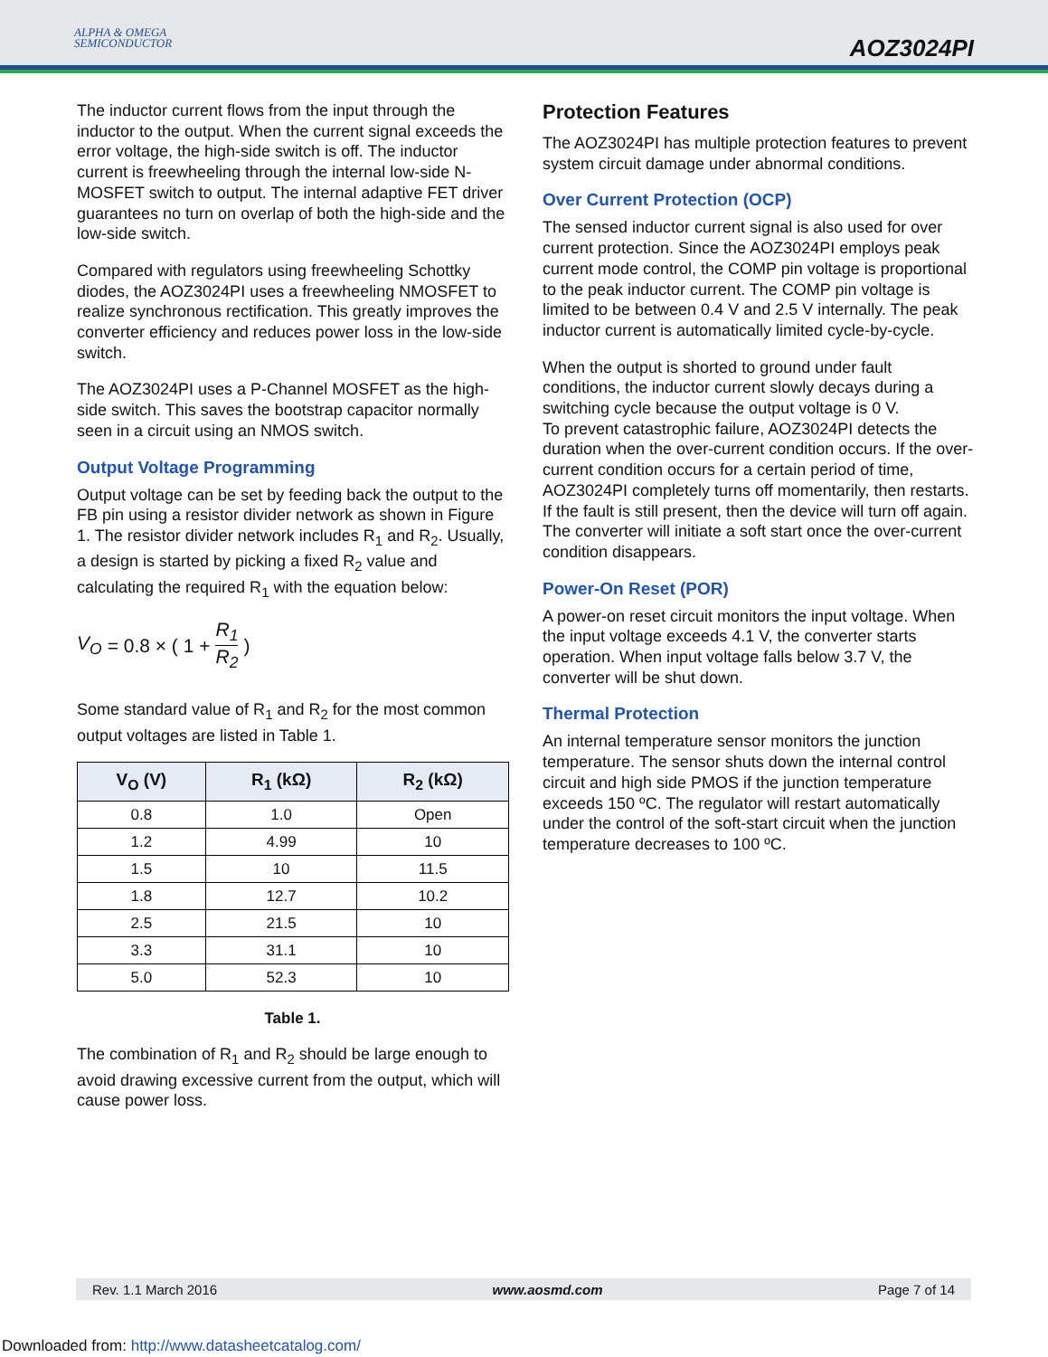ALPHA & OMEGA
SEMICONDUCTOR
AOZ3024PI
The inductor current flows from the input through the inductor to the output. When the current signal exceeds the error voltage, the high-side switch is off. The inductor current is freewheeling through the internal low-side N-MOSFET switch to output. The internal adaptive FET driver guarantees no turn on overlap of both the high-side and the low-side switch.
Compared with regulators using freewheeling Schottky diodes, the AOZ3024PI uses a freewheeling NMOSFET to realize synchronous rectification. This greatly improves the converter efficiency and reduces power loss in the low-side switch.
The AOZ3024PI uses a P-Channel MOSFET as the high-side switch. This saves the bootstrap capacitor normally seen in a circuit using an NMOS switch.
Output Voltage Programming
Output voltage can be set by feeding back the output to the FB pin using a resistor divider network as shown in Figure 1. The resistor divider network includes R<sub>1</sub> and R<sub>2</sub>. Usually, a design is started by picking a fixed R<sub>2</sub> value and calculating the required R<sub>1</sub> with the equation below:
V<sub>O</sub> = 0.8 × ( 1 + R<sub>1</sub> R<sub>2</sub> )
Some standard value of R<sub>1</sub> and R<sub>2</sub> for the most common output voltages are listed in Table 1.
| V<sub>O</sub> (V) | R<sub>1</sub> (kΩ) | R<sub>2</sub> (kΩ) |
| --- | --- | --- |
| 0.8 | 1.0 | Open |
| 1.2 | 4.99 | 10 |
| 1.5 | 10 | 11.5 |
| 1.8 | 12.7 | 10.2 |
| 2.5 | 21.5 | 10 |
| 3.3 | 31.1 | 10 |
| 5.0 | 52.3 | 10 |
Table 1.
The combination of R<sub>1</sub> and R<sub>2</sub> should be large enough to avoid drawing excessive current from the output, which will cause power loss.
Protection Features
The AOZ3024PI has multiple protection features to prevent system circuit damage under abnormal conditions.
Over Current Protection (OCP)
The sensed inductor current signal is also used for over current protection. Since the AOZ3024PI employs peak current mode control, the COMP pin voltage is proportional to the peak inductor current. The COMP pin voltage is limited to be between 0.4 V and 2.5 V internally. The peak inductor current is automatically limited cycle-by-cycle.
When the output is shorted to ground under fault conditions, the inductor current slowly decays during a switching cycle because the output voltage is 0 V.
To prevent catastrophic failure, AOZ3024PI detects the duration when the over-current condition occurs. If the over- current condition occurs for a certain period of time, AOZ3024PI completely turns off momentarily, then restarts. If the fault is still present, then the device will turn off again. The converter will initiate a soft start once the over-current condition disappears.
Power-On Reset (POR)
A power-on reset circuit monitors the input voltage. When the input voltage exceeds 4.1 V, the converter starts operation. When input voltage falls below 3.7 V, the converter will be shut down.
Thermal Protection
An internal temperature sensor monitors the junction temperature. The sensor shuts down the internal control circuit and high side PMOS if the junction temperature exceeds 150 ºC. The regulator will restart automatically under the control of the soft-start circuit when the junction temperature decreases to 100 ºC.
Rev. 1.1 March 2016 www.aosmd.com Page 7 of 14
Downloaded from: http://www.datasheetcatalog.com/